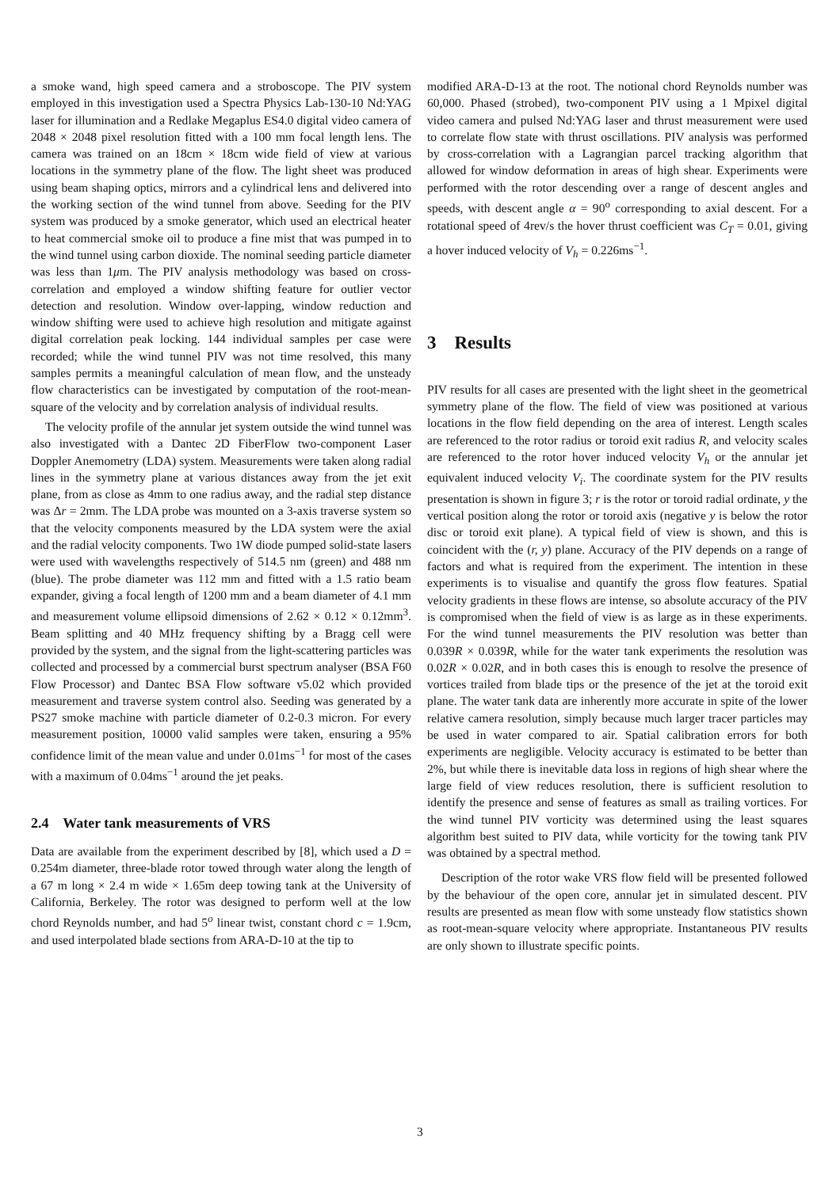a smoke wand, high speed camera and a stroboscope. The PIV system employed in this investigation used a Spectra Physics Lab-130-10 Nd:YAG laser for illumination and a Redlake Megaplus ES4.0 digital video camera of 2048 × 2048 pixel resolution fitted with a 100 mm focal length lens. The camera was trained on an 18cm × 18cm wide field of view at various locations in the symmetry plane of the flow. The light sheet was produced using beam shaping optics, mirrors and a cylindrical lens and delivered into the working section of the wind tunnel from above. Seeding for the PIV system was produced by a smoke generator, which used an electrical heater to heat commercial smoke oil to produce a fine mist that was pumped in to the wind tunnel using carbon dioxide. The nominal seeding particle diameter was less than 1μm. The PIV analysis methodology was based on cross-correlation and employed a window shifting feature for outlier vector detection and resolution. Window over-lapping, window reduction and window shifting were used to achieve high resolution and mitigate against digital correlation peak locking. 144 individual samples per case were recorded; while the wind tunnel PIV was not time resolved, this many samples permits a meaningful calculation of mean flow, and the unsteady flow characteristics can be investigated by computation of the root-mean-square of the velocity and by correlation analysis of individual results.
The velocity profile of the annular jet system outside the wind tunnel was also investigated with a Dantec 2D FiberFlow two-component Laser Doppler Anemometry (LDA) system. Measurements were taken along radial lines in the symmetry plane at various distances away from the jet exit plane, from as close as 4mm to one radius away, and the radial step distance was Δr = 2mm. The LDA probe was mounted on a 3-axis traverse system so that the velocity components measured by the LDA system were the axial and the radial velocity components. Two 1W diode pumped solid-state lasers were used with wavelengths respectively of 514.5 nm (green) and 488 nm (blue). The probe diameter was 112 mm and fitted with a 1.5 ratio beam expander, giving a focal length of 1200 mm and a beam diameter of 4.1 mm and measurement volume ellipsoid dimensions of 2.62 × 0.12 × 0.12mm<sup>3</sup>. Beam splitting and 40 MHz frequency shifting by a Bragg cell were provided by the system, and the signal from the light-scattering particles was collected and processed by a commercial burst spectrum analyser (BSA F60 Flow Processor) and Dantec BSA Flow software v5.02 which provided measurement and traverse system control also. Seeding was generated by a PS27 smoke machine with particle diameter of 0.2-0.3 micron. For every measurement position, 10000 valid samples were taken, ensuring a 95% confidence limit of the mean value and under 0.01ms<sup>−1</sup> for most of the cases with a maximum of 0.04ms<sup>−1</sup> around the jet peaks.
2.4 Water tank measurements of VRS
Data are available from the experiment described by [8], which used a D = 0.254m diameter, three-blade rotor towed through water along the length of a 67 m long × 2.4 m wide × 1.65m deep towing tank at the University of California, Berkeley. The rotor was designed to perform well at the low chord Reynolds number, and had 5<sup>o</sup> linear twist, constant chord c = 1.9cm, and used interpolated blade sections from ARA-D-10 at the tip to
modified ARA-D-13 at the root. The notional chord Reynolds number was 60,000. Phased (strobed), two-component PIV using a 1 Mpixel digital video camera and pulsed Nd:YAG laser and thrust measurement were used to correlate flow state with thrust oscillations. PIV analysis was performed by cross-correlation with a Lagrangian parcel tracking algorithm that allowed for window deformation in areas of high shear. Experiments were performed with the rotor descending over a range of descent angles and speeds, with descent angle α = 90<sup>o</sup> corresponding to axial descent. For a rotational speed of 4rev/s the hover thrust coefficient was C<sub>T</sub> = 0.01, giving a hover induced velocity of V<sub>h</sub> = 0.226ms<sup>−1</sup>.
3 Results
PIV results for all cases are presented with the light sheet in the geometrical symmetry plane of the flow. The field of view was positioned at various locations in the flow field depending on the area of interest. Length scales are referenced to the rotor radius or toroid exit radius R, and velocity scales are referenced to the rotor hover induced velocity V<sub>h</sub> or the annular jet equivalent induced velocity V<sub>i</sub>. The coordinate system for the PIV results presentation is shown in figure 3; r is the rotor or toroid radial ordinate, y the vertical position along the rotor or toroid axis (negative y is below the rotor disc or toroid exit plane). A typical field of view is shown, and this is coincident with the (r, y) plane. Accuracy of the PIV depends on a range of factors and what is required from the experiment. The intention in these experiments is to visualise and quantify the gross flow features. Spatial velocity gradients in these flows are intense, so absolute accuracy of the PIV is compromised when the field of view is as large as in these experiments. For the wind tunnel measurements the PIV resolution was better than 0.039R × 0.039R, while for the water tank experiments the resolution was 0.02R × 0.02R, and in both cases this is enough to resolve the presence of vortices trailed from blade tips or the presence of the jet at the toroid exit plane. The water tank data are inherently more accurate in spite of the lower relative camera resolution, simply because much larger tracer particles may be used in water compared to air. Spatial calibration errors for both experiments are negligible. Velocity accuracy is estimated to be better than 2%, but while there is inevitable data loss in regions of high shear where the large field of view reduces resolution, there is sufficient resolution to identify the presence and sense of features as small as trailing vortices. For the wind tunnel PIV vorticity was determined using the least squares algorithm best suited to PIV data, while vorticity for the towing tank PIV was obtained by a spectral method.
Description of the rotor wake VRS flow field will be presented followed by the behaviour of the open core, annular jet in simulated descent. PIV results are presented as mean flow with some unsteady flow statistics shown as root-mean-square velocity where appropriate. Instantaneous PIV results are only shown to illustrate specific points.
3